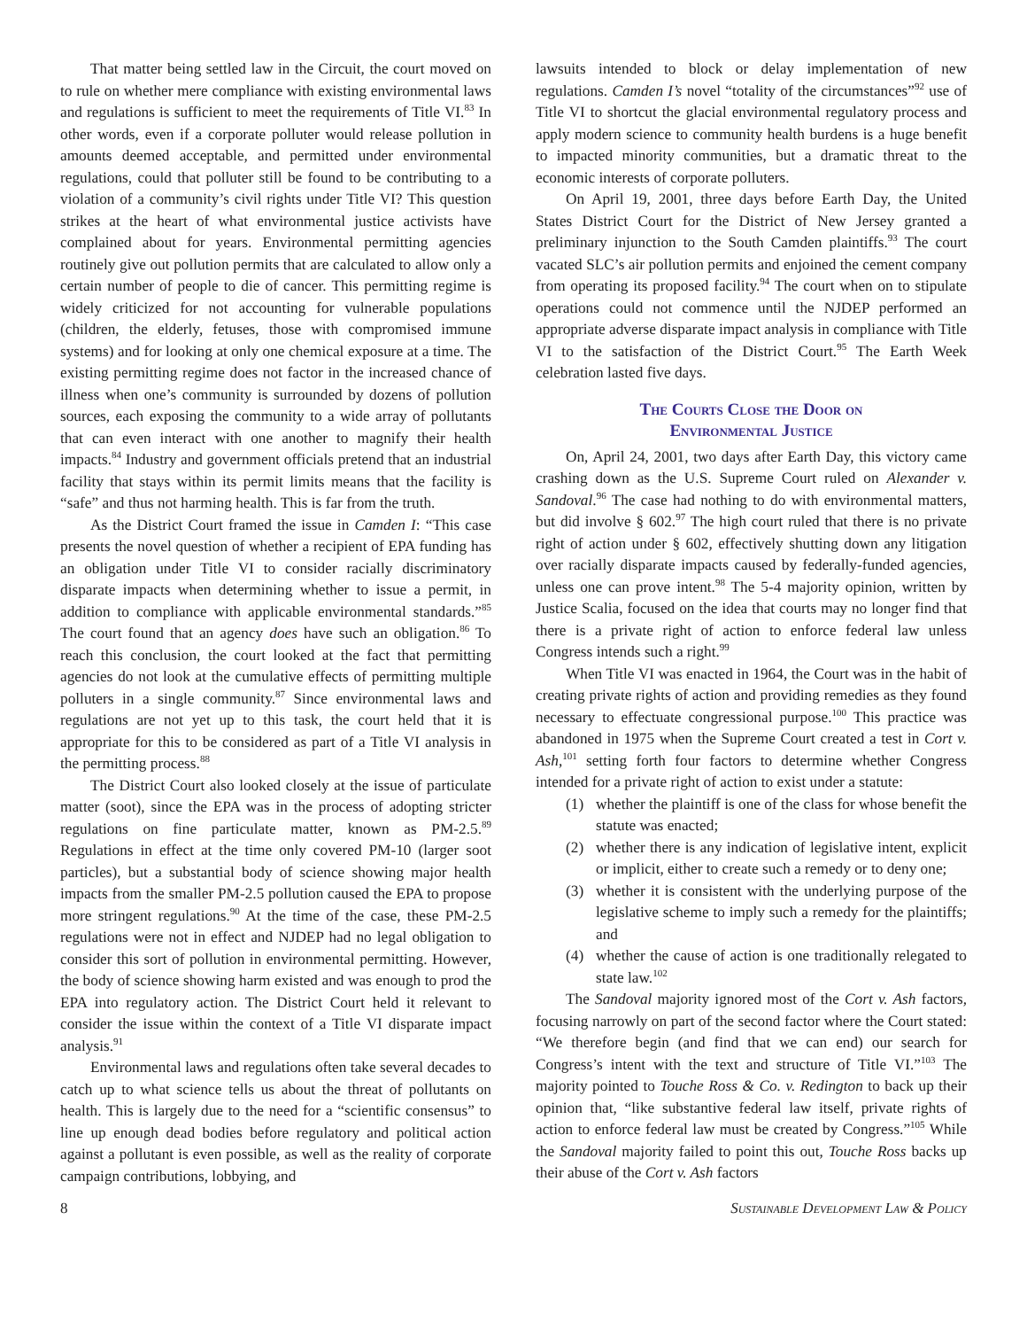That matter being settled law in the Circuit, the court moved on to rule on whether mere compliance with existing environmental laws and regulations is sufficient to meet the requirements of Title VI.<sup>83</sup> In other words, even if a corporate polluter would release pollution in amounts deemed acceptable, and permitted under environmental regulations, could that polluter still be found to be contributing to a violation of a community’s civil rights under Title VI? This question strikes at the heart of what environmental justice activists have complained about for years. Environmental permitting agencies routinely give out pollution permits that are calculated to allow only a certain number of people to die of cancer. This permitting regime is widely criticized for not accounting for vulnerable populations (children, the elderly, fetuses, those with compromised immune systems) and for looking at only one chemical exposure at a time. The existing permitting regime does not factor in the increased chance of illness when one’s community is surrounded by dozens of pollution sources, each exposing the community to a wide array of pollutants that can even interact with one another to magnify their health impacts.<sup>84</sup> Industry and government officials pretend that an industrial facility that stays within its permit limits means that the facility is “safe” and thus not harming health. This is far from the truth.
As the District Court framed the issue in Camden I: “This case presents the novel question of whether a recipient of EPA funding has an obligation under Title VI to consider racially discriminatory disparate impacts when determining whether to issue a permit, in addition to compliance with applicable environmental standards.”<sup>85</sup> The court found that an agency does have such an obligation.<sup>86</sup> To reach this conclusion, the court looked at the fact that permitting agencies do not look at the cumulative effects of permitting multiple polluters in a single community.<sup>87</sup> Since environmental laws and regulations are not yet up to this task, the court held that it is appropriate for this to be considered as part of a Title VI analysis in the permitting process.<sup>88</sup>
The District Court also looked closely at the issue of particulate matter (soot), since the EPA was in the process of adopting stricter regulations on fine particulate matter, known as PM-2.5.<sup>89</sup> Regulations in effect at the time only covered PM-10 (larger soot particles), but a substantial body of science showing major health impacts from the smaller PM-2.5 pollution caused the EPA to propose more stringent regulations.<sup>90</sup> At the time of the case, these PM-2.5 regulations were not in effect and NJDEP had no legal obligation to consider this sort of pollution in environmental permitting. However, the body of science showing harm existed and was enough to prod the EPA into regulatory action. The District Court held it relevant to consider the issue within the context of a Title VI disparate impact analysis.<sup>91</sup>
Environmental laws and regulations often take several decades to catch up to what science tells us about the threat of pollutants on health. This is largely due to the need for a “scientific consensus” to line up enough dead bodies before regulatory and political action against a pollutant is even possible, as well as the reality of corporate campaign contributions, lobbying, and
lawsuits intended to block or delay implementation of new regulations. Camden I’s novel “totality of the circumstances”<sup>92</sup> use of Title VI to shortcut the glacial environmental regulatory process and apply modern science to community health burdens is a huge benefit to impacted minority communities, but a dramatic threat to the economic interests of corporate polluters.
On April 19, 2001, three days before Earth Day, the United States District Court for the District of New Jersey granted a preliminary injunction to the South Camden plaintiffs.<sup>93</sup> The court vacated SLC’s air pollution permits and enjoined the cement company from operating its proposed facility.<sup>94</sup> The court when on to stipulate operations could not commence until the NJDEP performed an appropriate adverse disparate impact analysis in compliance with Title VI to the satisfaction of the District Court.<sup>95</sup> The Earth Week celebration lasted five days.
The Courts Close the Door on
Environmental Justice
On, April 24, 2001, two days after Earth Day, this victory came crashing down as the U.S. Supreme Court ruled on Alexander v. Sandoval.<sup>96</sup> The case had nothing to do with environmental matters, but did involve § 602.<sup>97</sup> The high court ruled that there is no private right of action under § 602, effectively shutting down any litigation over racially disparate impacts caused by federally-funded agencies, unless one can prove intent.<sup>98</sup> The 5-4 majority opinion, written by Justice Scalia, focused on the idea that courts may no longer find that there is a private right of action to enforce federal law unless Congress intends such a right.<sup>99</sup>
When Title VI was enacted in 1964, the Court was in the habit of creating private rights of action and providing remedies as they found necessary to effectuate congressional purpose.<sup>100</sup> This practice was abandoned in 1975 when the Supreme Court created a test in Cort v. Ash,<sup>101</sup> setting forth four factors to determine whether Congress intended for a private right of action to exist under a statute:
(1) whether the plaintiff is one of the class for whose benefit the statute was enacted;
(2) whether there is any indication of legislative intent, explicit or implicit, either to create such a remedy or to deny one;
(3) whether it is consistent with the underlying purpose of the legislative scheme to imply such a remedy for the plaintiffs; and
(4) whether the cause of action is one traditionally relegated to state law.<sup>102</sup>
The Sandoval majority ignored most of the Cort v. Ash factors, focusing narrowly on part of the second factor where the Court stated: “We therefore begin (and find that we can end) our search for Congress’s intent with the text and structure of Title VI.”<sup>103</sup> The majority pointed to Touche Ross & Co. v. Redington to back up their opinion that, “like substantive federal law itself, private rights of action to enforce federal law must be created by Congress.”<sup>105</sup> While the Sandoval majority failed to point this out, Touche Ross backs up their abuse of the Cort v. Ash factors
8 Sustainable Development Law & Policy